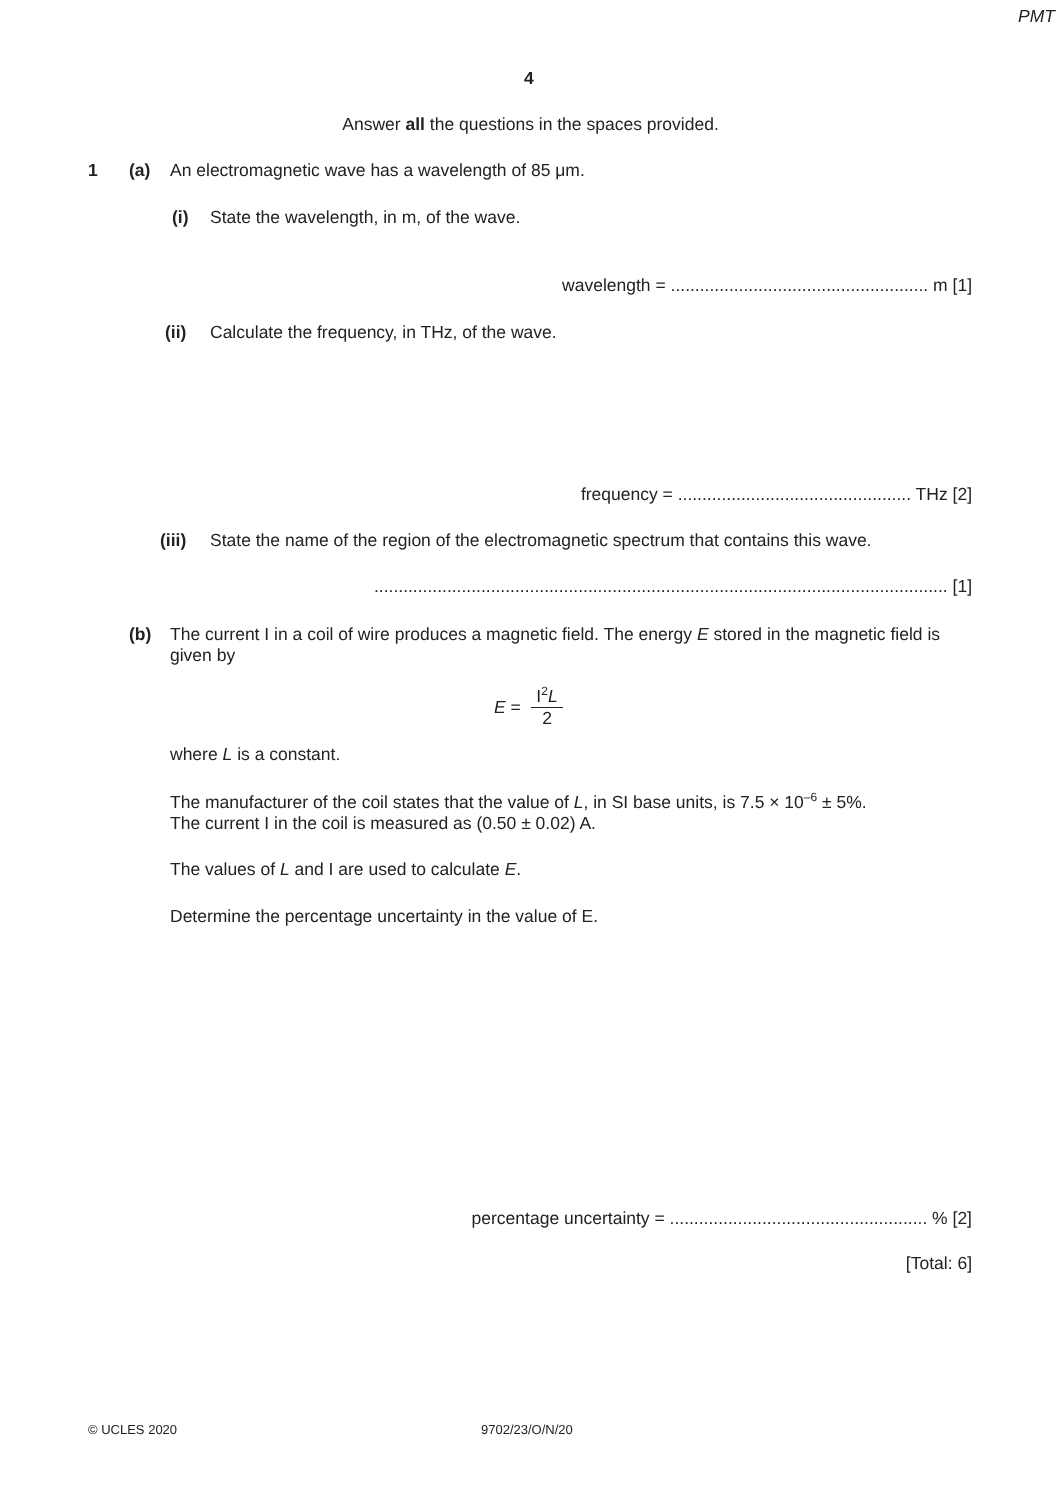PMT
4
Answer all the questions in the spaces provided.
1 (a)
An electromagnetic wave has a wavelength of 85 μm.
(i)
State the wavelength, in m, of the wave.
wavelength = ..................................................... m [1]
(ii)
Calculate the frequency, in THz, of the wave.
frequency = ................................................ THz [2]
(iii)
State the name of the region of the electromagnetic spectrum that contains this wave.
...................................................................................................................... [1]
(b)
The current I in a coil of wire produces a magnetic field. The energy E stored in the magnetic field is given by
E =
I<sup>2</sup>L
2
where L is a constant.
The manufacturer of the coil states that the value of L, in SI base units, is 7.5 × 10<sup>–6</sup> ± 5%.
The current I in the coil is measured as (0.50 ± 0.02) A.
The values of L and I are used to calculate E.
Determine the percentage uncertainty in the value of E.
percentage uncertainty = ..................................................... % [2]
[Total: 6]
© UCLES 2020 9702/23/O/N/20